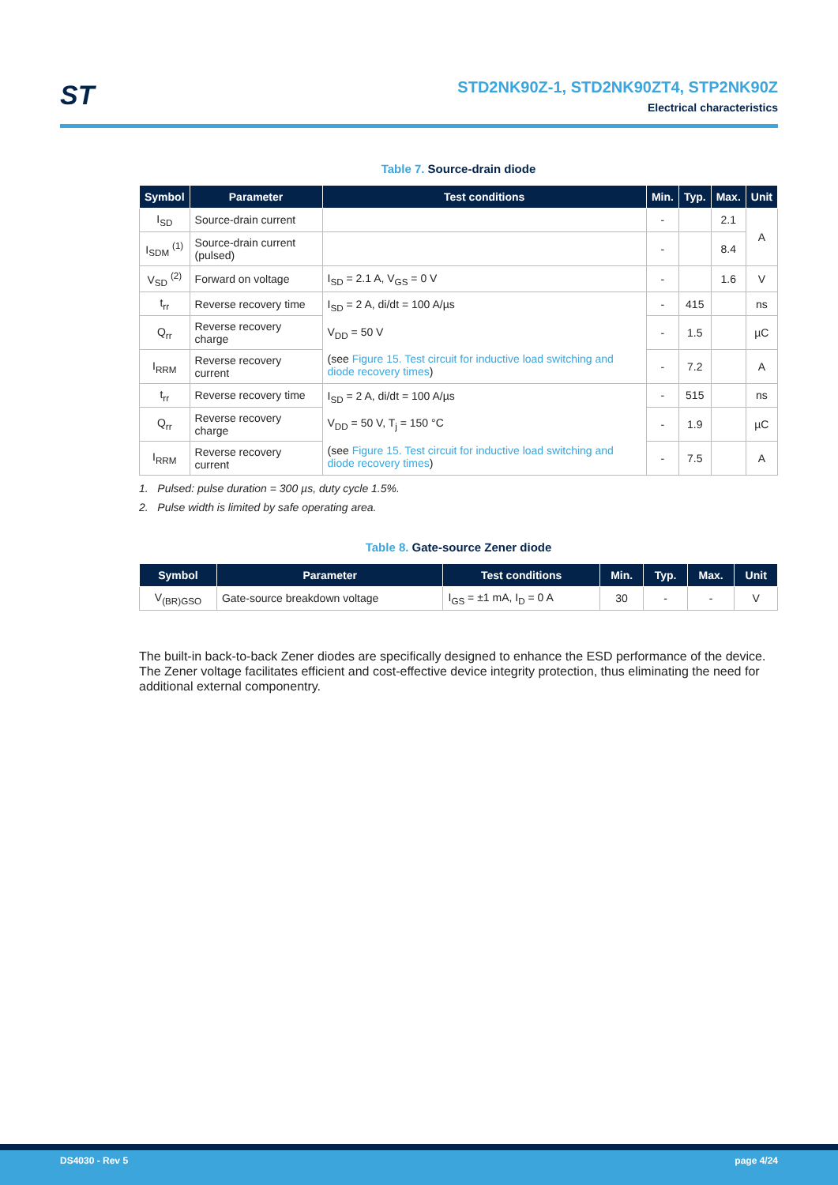ST
STD2NK90Z-1, STD2NK90ZT4, STP2NK90Z
Electrical characteristics
Table 7. Source-drain diode
| Symbol | Parameter | Test conditions | Min. | Typ. | Max. | Unit |
| --- | --- | --- | --- | --- | --- | --- |
| I<sub>SD</sub> | Source-drain current | | - | | 2.1 | A |
| I<sub>SDM</sub> <sup>(1)</sup> | Source-drain current (pulsed) | | - | | 8.4 | |
| V<sub>SD</sub> <sup>(2)</sup> | Forward on voltage | I<sub>SD</sub> = 2.1 A, V<sub>GS</sub> = 0 V | - | | 1.6 | V |
| t<sub>rr</sub> | Reverse recovery time | I<sub>SD</sub> = 2 A, di/dt = 100 A/µs V<sub>DD</sub> = 50 V (see Figure 15. Test circuit for inductive load switching and diode recovery times ) | - | 415 | | ns |
| Q<sub>rr</sub> | Reverse recovery charge | | - | 1.5 | | µC |
| I<sub>RRM</sub> | Reverse recovery current | | - | 7.2 | | A |
| t<sub>rr</sub> | Reverse recovery time | I<sub>SD</sub> = 2 A, di/dt = 100 A/µs V<sub>DD</sub> = 50 V, T<sub>j</sub> = 150 °C (see Figure 15. Test circuit for inductive load switching and diode recovery times ) | - | 515 | | ns |
| Q<sub>rr</sub> | Reverse recovery charge | | - | 1.9 | | µC |
| I<sub>RRM</sub> | Reverse recovery current | | - | 7.5 | | A |
1. Pulsed: pulse duration = 300 µs, duty cycle 1.5%.
2. Pulse width is limited by safe operating area.
Table 8. Gate-source Zener diode
| Symbol | Parameter | Test conditions | Min. | Typ. | Max. | Unit |
| --- | --- | --- | --- | --- | --- | --- |
| V<sub>(BR)GSO</sub> | Gate-source breakdown voltage | I<sub>GS</sub> = ±1 mA, I<sub>D</sub> = 0 A | 30 | - | - | V |
The built-in back-to-back Zener diodes are specifically designed to enhance the ESD performance of the device. The Zener voltage facilitates efficient and cost-effective device integrity protection, thus eliminating the need for additional external componentry.
DS4030 - Rev 5 page 4/24